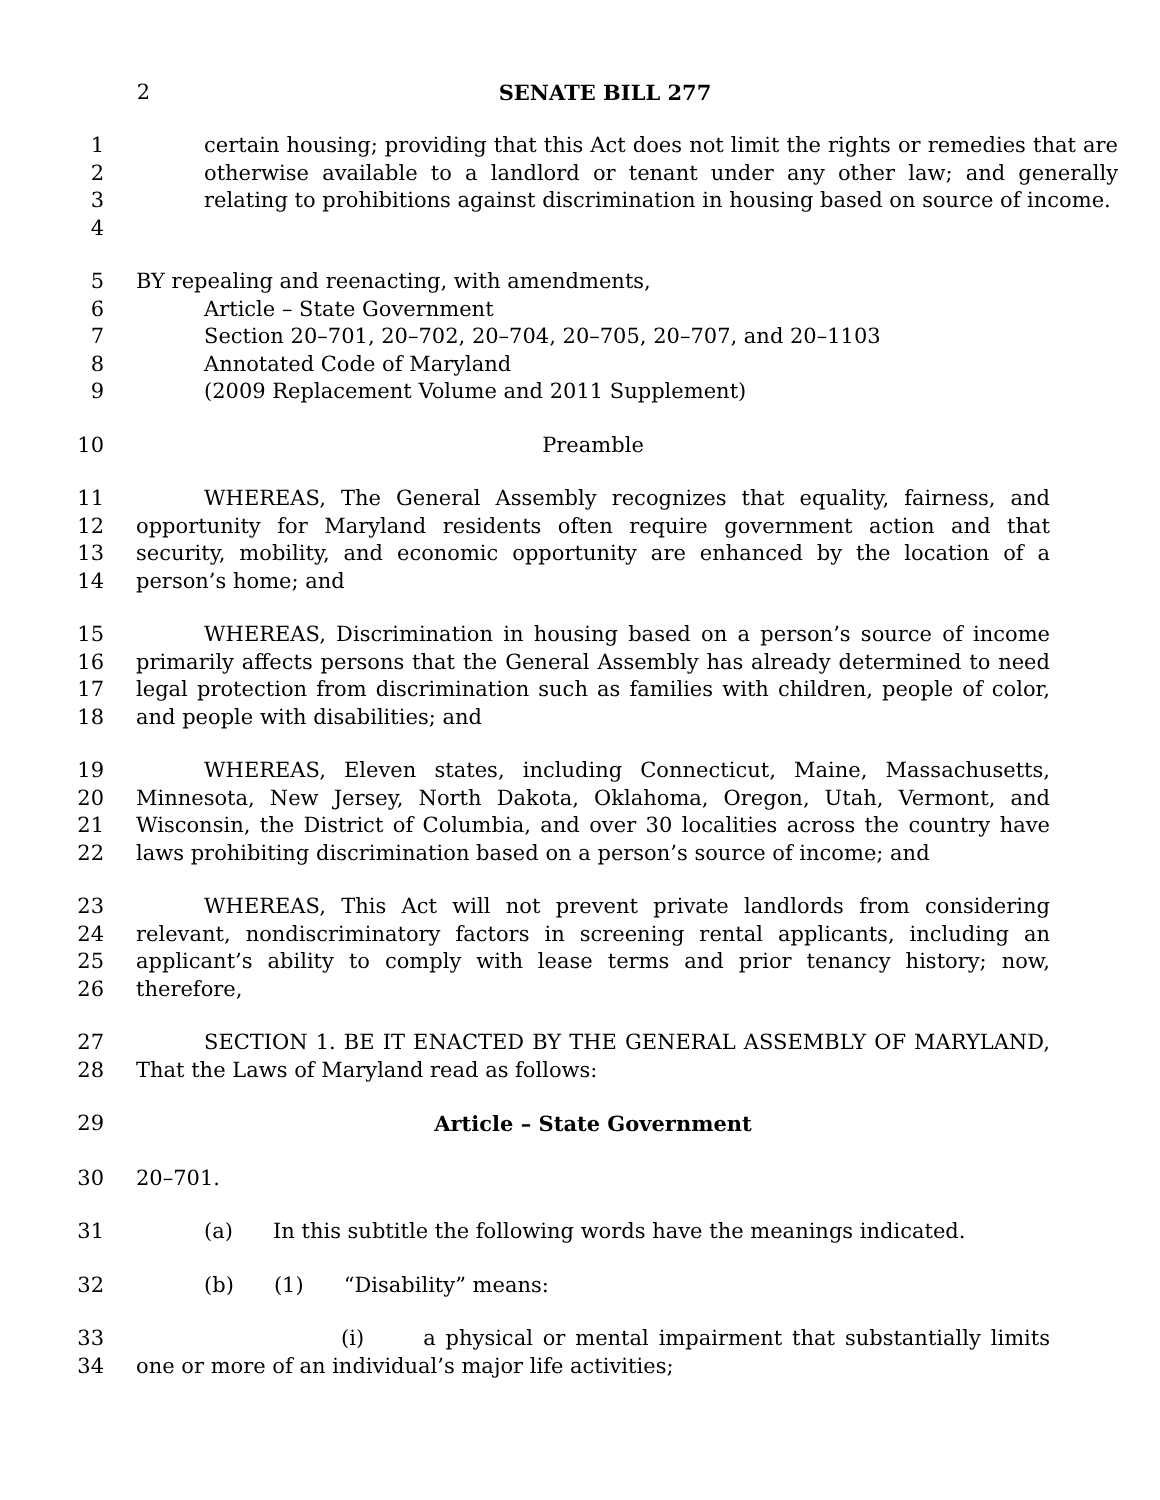2 SENATE BILL 277
1
2
3
4
certain housing; providing that this Act does not limit the rights or remedies that are otherwise available to a landlord or tenant under any other law; and generally relating to prohibitions against discrimination in housing based on source of income.
5
6
7
8
9
BY repealing and reenacting, with amendments,
Article – State Government
Section 20–701, 20–702, 20–704, 20–705, 20–707, and 20–1103
Annotated Code of Maryland
(2009 Replacement Volume and 2011 Supplement)
10 Preamble
11
12
13
14
WHEREAS, The General Assembly recognizes that equality, fairness, and opportunity for Maryland residents often require government action and that security, mobility, and economic opportunity are enhanced by the location of a person’s home; and
15
16
17
18
WHEREAS, Discrimination in housing based on a person’s source of income primarily affects persons that the General Assembly has already determined to need legal protection from discrimination such as families with children, people of color, and people with disabilities; and
19
20
21
22
WHEREAS, Eleven states, including Connecticut, Maine, Massachusetts, Minnesota, New Jersey, North Dakota, Oklahoma, Oregon, Utah, Vermont, and Wisconsin, the District of Columbia, and over 30 localities across the country have laws prohibiting discrimination based on a person’s source of income; and
23
24
25
26
WHEREAS, This Act will not prevent private landlords from considering relevant, nondiscriminatory factors in screening rental applicants, including an applicant’s ability to comply with lease terms and prior tenancy history; now, therefore,
27
28
SECTION 1. BE IT ENACTED BY THE GENERAL ASSEMBLY OF MARYLAND, That the Laws of Maryland read as follows:
29 Article – State Government
30 20–701.
31 (a) In this subtitle the following words have the meanings indicated.
32 (b) (1) “Disability” means:
33
34
(i) a physical or mental impairment that substantially limits one or more of an individual’s major life activities;